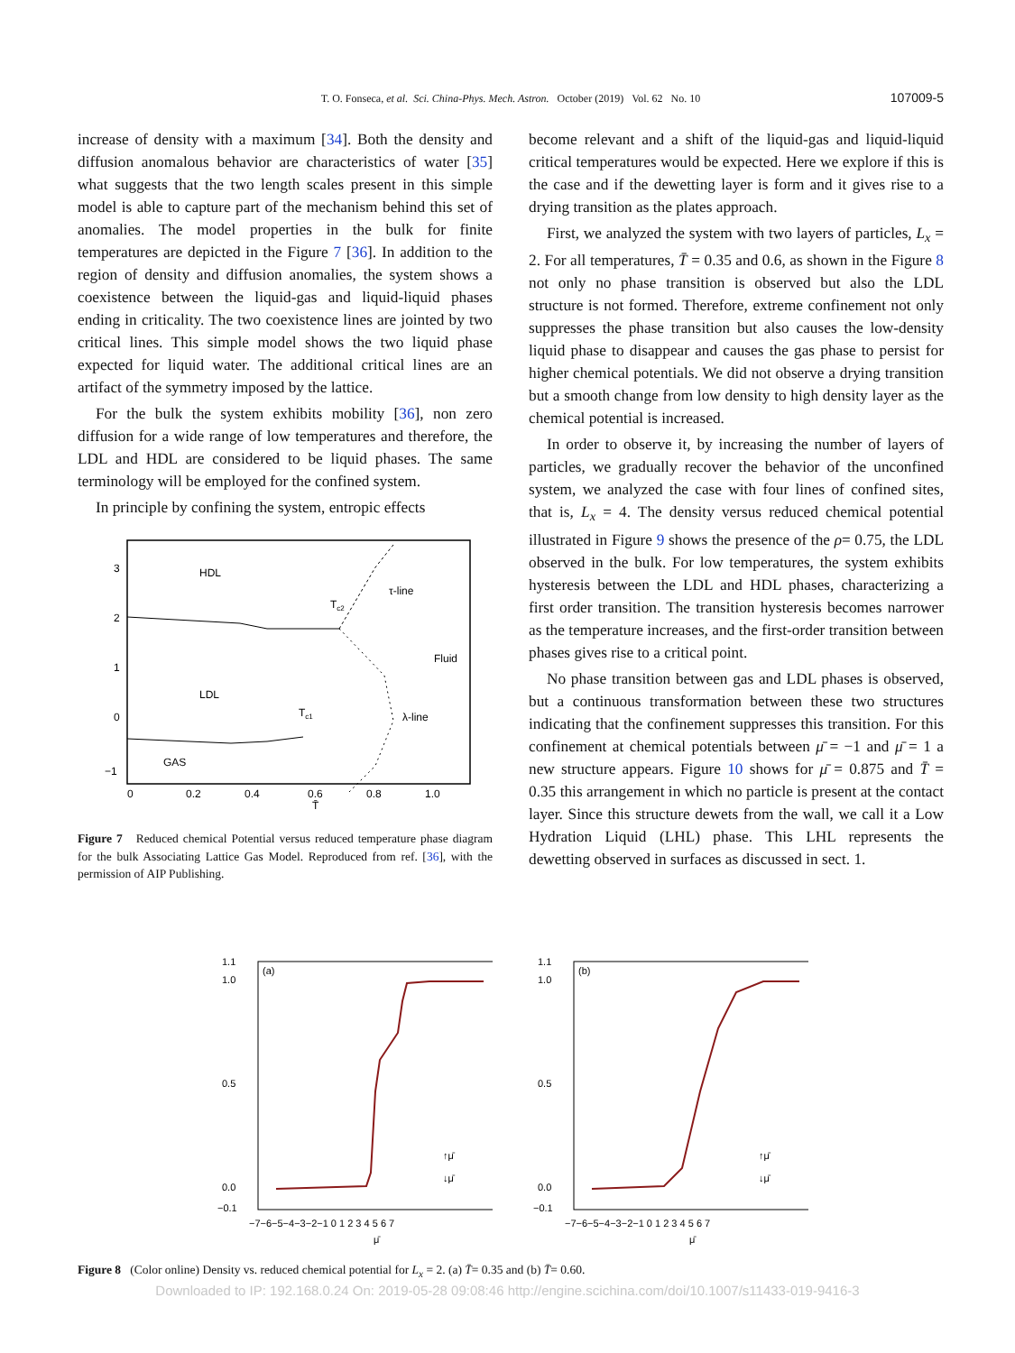T. O. Fonseca, et al. Sci. China-Phys. Mech. Astron. October (2019) Vol. 62 No. 10 107009-5
increase of density with a maximum [34]. Both the density and diffusion anomalous behavior are characteristics of water [35] what suggests that the two length scales present in this simple model is able to capture part of the mechanism behind this set of anomalies. The model properties in the bulk for finite temperatures are depicted in the Figure 7 [36]. In addition to the region of density and diffusion anomalies, the system shows a coexistence between the liquid-gas and liquid-liquid phases ending in criticality. The two coexistence lines are jointed by two critical lines. This simple model shows the two liquid phase expected for liquid water. The additional critical lines are an artifact of the symmetry imposed by the lattice.
For the bulk the system exhibits mobility [36], non zero diffusion for a wide range of low temperatures and therefore, the LDL and HDL are considered to be liquid phases. The same terminology will be employed for the confined system.
In principle by confining the system, entropic effects
HDL
LDL
GAS
Fluid
τ-line
λ-line
Tc2
Tc1
3
2
1
0
−1
0
0.2
0.4
0.6
0.8
1.0
T̄
Figure 7 Reduced chemical Potential versus reduced temperature phase diagram for the bulk Associating Lattice Gas Model. Reproduced from ref. [36], with the permission of AIP Publishing.
become relevant and a shift of the liquid-gas and liquid-liquid critical temperatures would be expected. Here we explore if this is the case and if the dewetting layer is form and it gives rise to a drying transition as the plates approach.
First, we analyzed the system with two layers of particles, L<sub>x</sub> = 2. For all temperatures, T̄ = 0.35 and 0.6, as shown in the Figure 8 not only no phase transition is observed but also the LDL structure is not formed. Therefore, extreme confinement not only suppresses the phase transition but also causes the low-density liquid phase to disappear and causes the gas phase to persist for higher chemical potentials. We did not observe a drying transition but a smooth change from low density to high density layer as the chemical potential is increased.
In order to observe it, by increasing the number of layers of particles, we gradually recover the behavior of the unconfined system, we analyzed the case with four lines of confined sites, that is, L<sub>x</sub> = 4. The density versus reduced chemical potential illustrated in Figure 9 shows the presence of the ρ= 0.75, the LDL observed in the bulk. For low temperatures, the system exhibits hysteresis between the LDL and HDL phases, characterizing a first order transition. The transition hysteresis becomes narrower as the temperature increases, and the first-order transition between phases gives rise to a critical point.
No phase transition between gas and LDL phases is observed, but a continuous transformation between these two structures indicating that the confinement suppresses this transition. For this confinement at chemical potentials between μ̄ = −1 and μ̄ = 1 a new structure appears. Figure 10 shows for μ̄ = 0.875 and T̄ = 0.35 this arrangement in which no particle is present at the contact layer. Since this structure dewets from the wall, we call it a Low Hydration Liquid (LHL) phase. This LHL represents the dewetting observed in surfaces as discussed in sect. 1.
(a)
1.1
1.0
0.5
0.0
−0.1
−7−6−5−4−3−2−1 0 1 2 3 4 5 6 7
μ̄
↑μ̄
↓μ̄
(b)
1.1
1.0
0.5
0.0
−0.1
−7−6−5−4−3−2−1 0 1 2 3 4 5 6 7
μ̄
↑μ̄
↓μ̄
Figure 8 (Color online) Density vs. reduced chemical potential for L<sub>x</sub> = 2. (a) T̄= 0.35 and (b) T̄= 0.60.
Downloaded to IP: 192.168.0.24 On: 2019-05-28 09:08:46 http://engine.scichina.com/doi/10.1007/s11433-019-9416-3